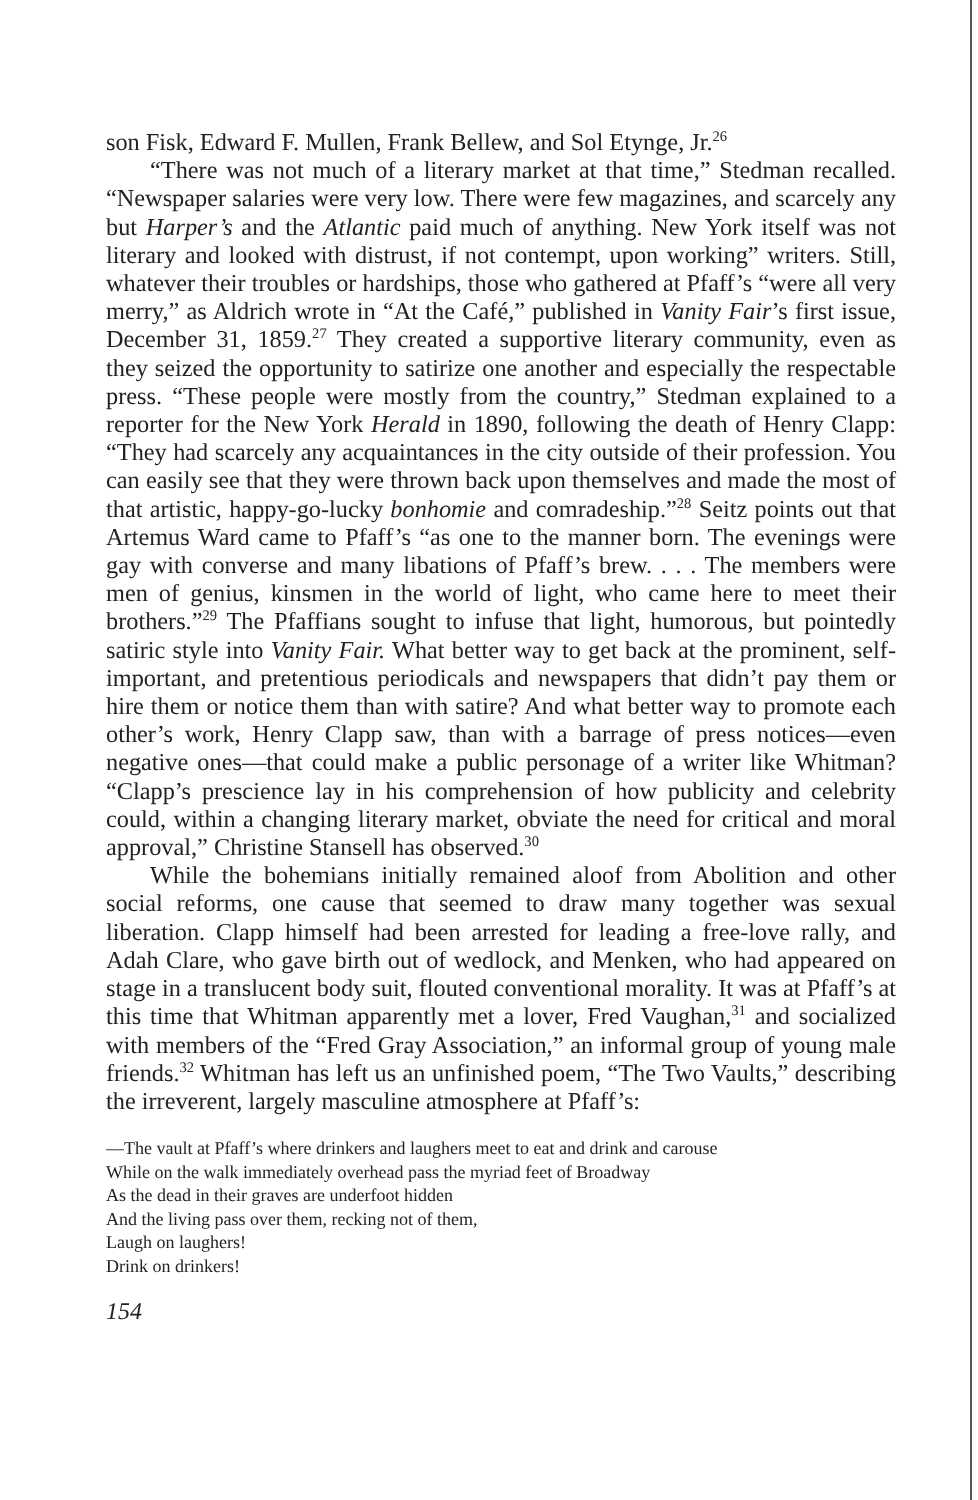son Fisk, Edward F. Mullen, Frank Bellew, and Sol Etynge, Jr.<sup>26</sup>
“There was not much of a literary market at that time,” Stedman recalled. “Newspaper salaries were very low. There were few magazines, and scarcely any but Harper’s and the Atlantic paid much of anything. New York itself was not literary and looked with distrust, if not contempt, upon working” writers. Still, whatever their troubles or hardships, those who gathered at Pfaff’s “were all very merry,” as Aldrich wrote in “At the Café,” published in Vanity Fair’s first issue, December 31, 1859.<sup>27</sup> They created a supportive literary community, even as they seized the opportunity to satirize one another and especially the respectable press. “These people were mostly from the country,” Stedman explained to a reporter for the New York Herald in 1890, following the death of Henry Clapp: “They had scarcely any acquaintances in the city outside of their profession. You can easily see that they were thrown back upon themselves and made the most of that artistic, happy-go-lucky bonhomie and comradeship.”<sup>28</sup> Seitz points out that Artemus Ward came to Pfaff’s “as one to the manner born. The evenings were gay with converse and many libations of Pfaff’s brew. . . . The members were men of genius, kinsmen in the world of light, who came here to meet their brothers.”<sup>29</sup> The Pfaffians sought to infuse that light, humorous, but pointedly satiric style into Vanity Fair. What better way to get back at the prominent, self-important, and pretentious periodicals and newspapers that didn’t pay them or hire them or notice them than with satire? And what better way to promote each other’s work, Henry Clapp saw, than with a barrage of press notices—even negative ones—that could make a public personage of a writer like Whitman? “Clapp’s prescience lay in his comprehension of how publicity and celebrity could, within a changing literary market, obviate the need for critical and moral approval,” Christine Stansell has observed.<sup>30</sup>
While the bohemians initially remained aloof from Abolition and other social reforms, one cause that seemed to draw many together was sexual liberation. Clapp himself had been arrested for leading a free-love rally, and Adah Clare, who gave birth out of wedlock, and Menken, who had appeared on stage in a translucent body suit, flouted conventional morality. It was at Pfaff’s at this time that Whitman apparently met a lover, Fred Vaughan,<sup>31</sup> and socialized with members of the “Fred Gray Association,” an informal group of young male friends.<sup>32</sup> Whitman has left us an unfinished poem, “The Two Vaults,” describing the irreverent, largely masculine atmosphere at Pfaff’s:
—The vault at Pfaff’s where drinkers and laughers meet to eat and drink and carouse
While on the walk immediately overhead pass the myriad feet of Broadway
As the dead in their graves are underfoot hidden
And the living pass over them, recking not of them,
Laugh on laughers!
Drink on drinkers!
154